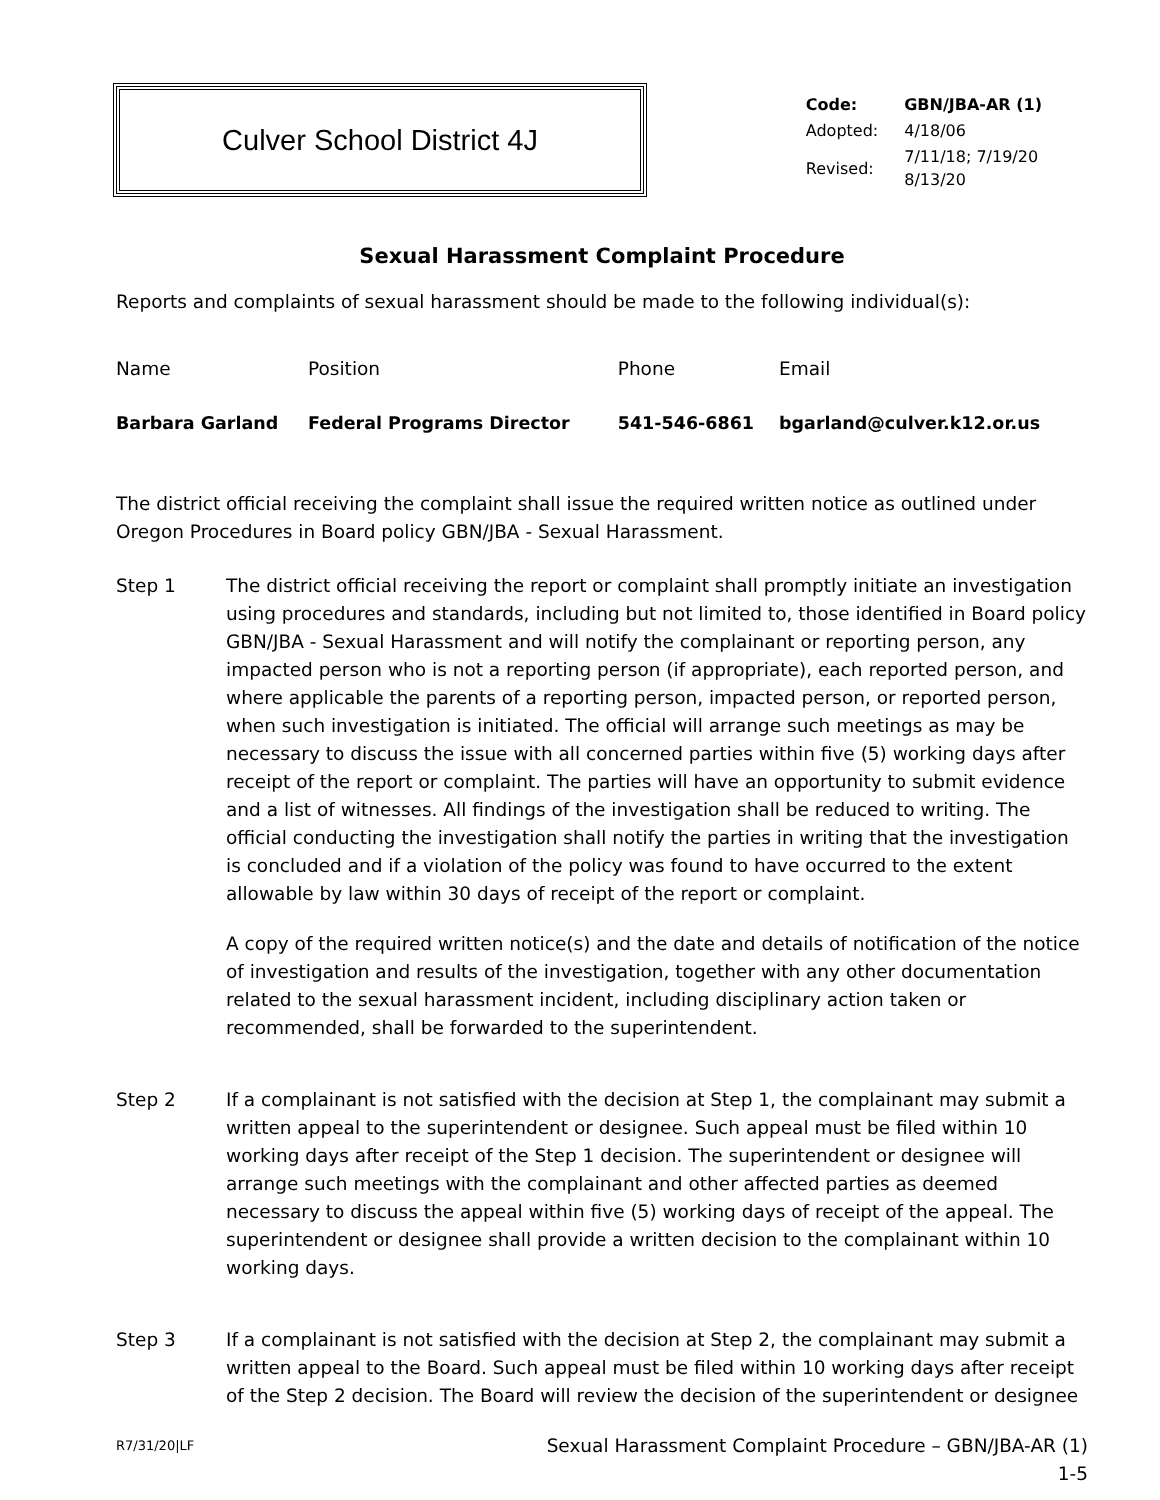Culver School District 4J
| Code: | GBN/JBA-AR (1) |
| Adopted: | 4/18/06 |
| Revised: | 7/11/18; 7/19/20 8/13/20 |
Sexual Harassment Complaint Procedure
Reports and complaints of sexual harassment should be made to the following individual(s):
| Name | Position | Phone | Email |
| --- | --- | --- | --- |
| Barbara Garland | Federal Programs Director | 541-546-6861 | bgarland@culver.k12.or.us |
The district official receiving the complaint shall issue the required written notice as outlined under Oregon Procedures in Board policy GBN/JBA - Sexual Harassment.
Step 1 The district official receiving the report or complaint shall promptly initiate an investigation using procedures and standards, including but not limited to, those identified in Board policy GBN/JBA - Sexual Harassment and will notify the complainant or reporting person, any impacted person who is not a reporting person (if appropriate), each reported person, and where applicable the parents of a reporting person, impacted person, or reported person, when such investigation is initiated. The official will arrange such meetings as may be necessary to discuss the issue with all concerned parties within five (5) working days after receipt of the report or complaint. The parties will have an opportunity to submit evidence and a list of witnesses. All findings of the investigation shall be reduced to writing. The official conducting the investigation shall notify the parties in writing that the investigation is concluded and if a violation of the policy was found to have occurred to the extent allowable by law within 30 days of receipt of the report or complaint.
A copy of the required written notice(s) and the date and details of notification of the notice of investigation and results of the investigation, together with any other documentation related to the sexual harassment incident, including disciplinary action taken or recommended, shall be forwarded to the superintendent.
Step 2 If a complainant is not satisfied with the decision at Step 1, the complainant may submit a written appeal to the superintendent or designee. Such appeal must be filed within 10 working days after receipt of the Step 1 decision. The superintendent or designee will arrange such meetings with the complainant and other affected parties as deemed necessary to discuss the appeal within five (5) working days of receipt of the appeal. The superintendent or designee shall provide a written decision to the complainant within 10 working days.
Step 3 If a complainant is not satisfied with the decision at Step 2, the complainant may submit a written appeal to the Board. Such appeal must be filed within 10 working days after receipt of the Step 2 decision. The Board will review the decision of the superintendent or designee
R7/31/20|LF
Sexual Harassment Complaint Procedure – GBN/JBA-AR (1)
1-5